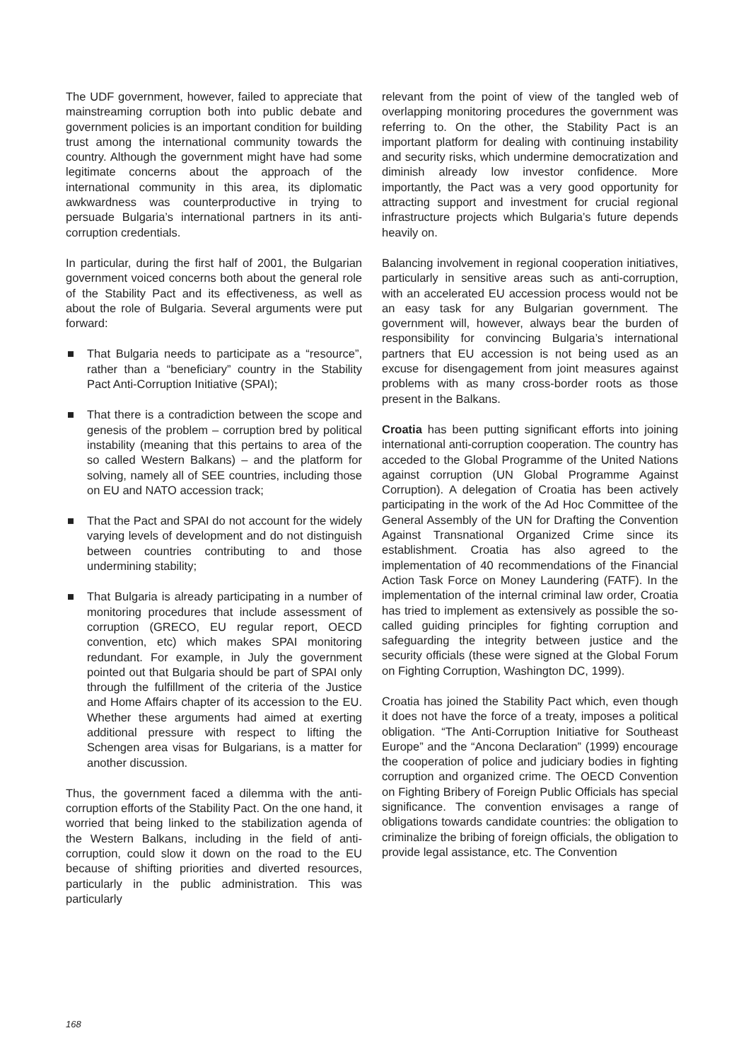The UDF government, however, failed to appreciate that mainstreaming corruption both into public debate and government policies is an important condition for building trust among the international community towards the country. Although the government might have had some legitimate concerns about the approach of the international community in this area, its diplomatic awkwardness was counterproductive in trying to persuade Bulgaria’s international partners in its anti-corruption credentials.
In particular, during the first half of 2001, the Bulgarian government voiced concerns both about the general role of the Stability Pact and its effectiveness, as well as about the role of Bulgaria. Several arguments were put forward:
■ That Bulgaria needs to participate as a “resource”, rather than a “beneficiary” country in the Stability Pact Anti-Corruption Initiative (SPAI);
■ That there is a contradiction between the scope and genesis of the problem – corruption bred by political instability (meaning that this pertains to area of the so called Western Balkans) – and the platform for solving, namely all of SEE countries, including those on EU and NATO accession track;
■ That the Pact and SPAI do not account for the widely varying levels of development and do not distinguish between countries contributing to and those undermining stability;
■ That Bulgaria is already participating in a number of monitoring procedures that include assessment of corruption (GRECO, EU regular report, OECD convention, etc) which makes SPAI monitoring redundant. For example, in July the government pointed out that Bulgaria should be part of SPAI only through the fulfillment of the criteria of the Justice and Home Affairs chapter of its accession to the EU. Whether these arguments had aimed at exerting additional pressure with respect to lifting the Schengen area visas for Bulgarians, is a matter for another discussion.
Thus, the government faced a dilemma with the anti-corruption efforts of the Stability Pact. On the one hand, it worried that being linked to the stabilization agenda of the Western Balkans, including in the field of anti-corruption, could slow it down on the road to the EU because of shifting priorities and diverted resources, particularly in the public administration. This was particularly
relevant from the point of view of the tangled web of overlapping monitoring procedures the government was referring to. On the other, the Stability Pact is an important platform for dealing with continuing instability and security risks, which undermine democratization and diminish already low investor confidence. More importantly, the Pact was a very good opportunity for attracting support and investment for crucial regional infrastructure projects which Bulgaria’s future depends heavily on.
Balancing involvement in regional cooperation initiatives, particularly in sensitive areas such as anti-corruption, with an accelerated EU accession process would not be an easy task for any Bulgarian government. The government will, however, always bear the burden of responsibility for convincing Bulgaria’s international partners that EU accession is not being used as an excuse for disengagement from joint measures against problems with as many cross-border roots as those present in the Balkans.
Croatia has been putting significant efforts into joining international anti-corruption cooperation. The country has acceded to the Global Programme of the United Nations against corruption (UN Global Programme Against Corruption). A delegation of Croatia has been actively participating in the work of the Ad Hoc Committee of the General Assembly of the UN for Drafting the Convention Against Transnational Organized Crime since its establishment. Croatia has also agreed to the implementation of 40 recommendations of the Financial Action Task Force on Money Laundering (FATF). In the implementation of the internal criminal law order, Croatia has tried to implement as extensively as possible the so-called guiding principles for fighting corruption and safeguarding the integrity between justice and the security officials (these were signed at the Global Forum on Fighting Corruption, Washington DC, 1999).
Croatia has joined the Stability Pact which, even though it does not have the force of a treaty, imposes a political obligation. “The Anti-Corruption Initiative for Southeast Europe” and the “Ancona Declaration” (1999) encourage the cooperation of police and judiciary bodies in fighting corruption and organized crime. The OECD Convention on Fighting Bribery of Foreign Public Officials has special significance. The convention envisages a range of obligations towards candidate countries: the obligation to criminalize the bribing of foreign officials, the obligation to provide legal assistance, etc. The Convention
168